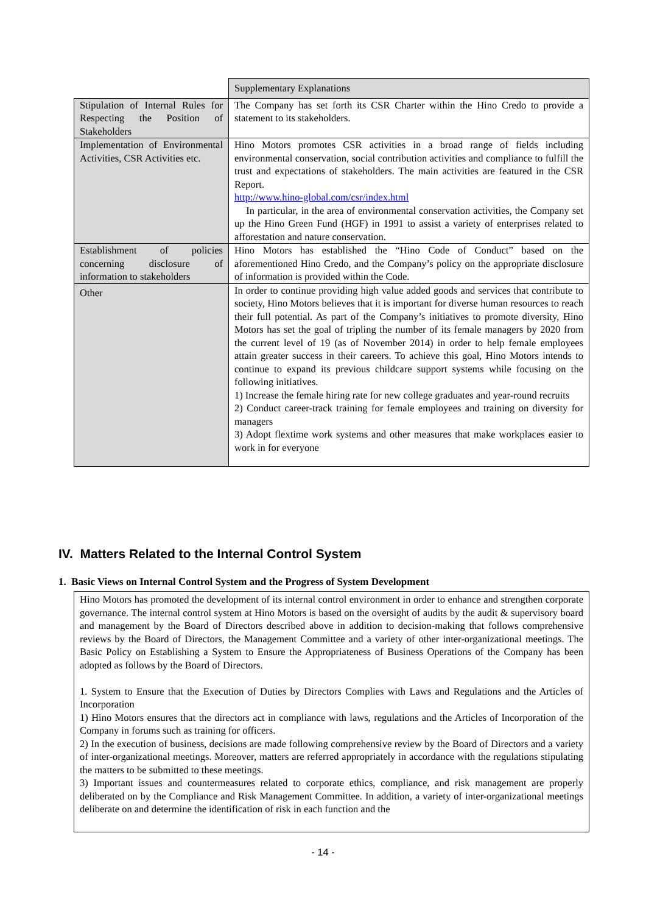| | Supplementary Explanations |
| --- | --- |
| Stipulation of Internal Rules for Respecting the Position of Stakeholders | The Company has set forth its CSR Charter within the Hino Credo to provide a statement to its stakeholders. |
| Implementation of Environmental Activities, CSR Activities etc. | Hino Motors promotes CSR activities in a broad range of fields including environmental conservation, social contribution activities and compliance to fulfill the trust and expectations of stakeholders. The main activities are featured in the CSR Report. http://www.hino-global.com/csr/index.html In particular, in the area of environmental conservation activities, the Company set up the Hino Green Fund (HGF) in 1991 to assist a variety of enterprises related to afforestation and nature conservation. |
| Establishment of policies concerning disclosure of information to stakeholders | Hino Motors has established the “Hino Code of Conduct” based on the aforementioned Hino Credo, and the Company’s policy on the appropriate disclosure of information is provided within the Code. |
| Other | In order to continue providing high value added goods and services that contribute to society, Hino Motors believes that it is important for diverse human resources to reach their full potential. As part of the Company’s initiatives to promote diversity, Hino Motors has set the goal of tripling the number of its female managers by 2020 from the current level of 19 (as of November 2014) in order to help female employees attain greater success in their careers. To achieve this goal, Hino Motors intends to continue to expand its previous childcare support systems while focusing on the following initiatives. 1) Increase the female hiring rate for new college graduates and year-round recruits 2) Conduct career-track training for female employees and training on diversity for managers 3) Adopt flextime work systems and other measures that make workplaces easier to work in for everyone |
IV. Matters Related to the Internal Control System
1. Basic Views on Internal Control System and the Progress of System Development
Hino Motors has promoted the development of its internal control environment in order to enhance and strengthen corporate governance. The internal control system at Hino Motors is based on the oversight of audits by the audit & supervisory board and management by the Board of Directors described above in addition to decision-making that follows comprehensive reviews by the Board of Directors, the Management Committee and a variety of other inter-organizational meetings. The Basic Policy on Establishing a System to Ensure the Appropriateness of Business Operations of the Company has been adopted as follows by the Board of Directors.
1. System to Ensure that the Execution of Duties by Directors Complies with Laws and Regulations and the Articles of Incorporation
1) Hino Motors ensures that the directors act in compliance with laws, regulations and the Articles of Incorporation of the Company in forums such as training for officers.
2) In the execution of business, decisions are made following comprehensive review by the Board of Directors and a variety of inter-organizational meetings. Moreover, matters are referred appropriately in accordance with the regulations stipulating the matters to be submitted to these meetings.
3) Important issues and countermeasures related to corporate ethics, compliance, and risk management are properly deliberated on by the Compliance and Risk Management Committee. In addition, a variety of inter-organizational meetings deliberate on and determine the identification of risk in each function and the
- 14 -